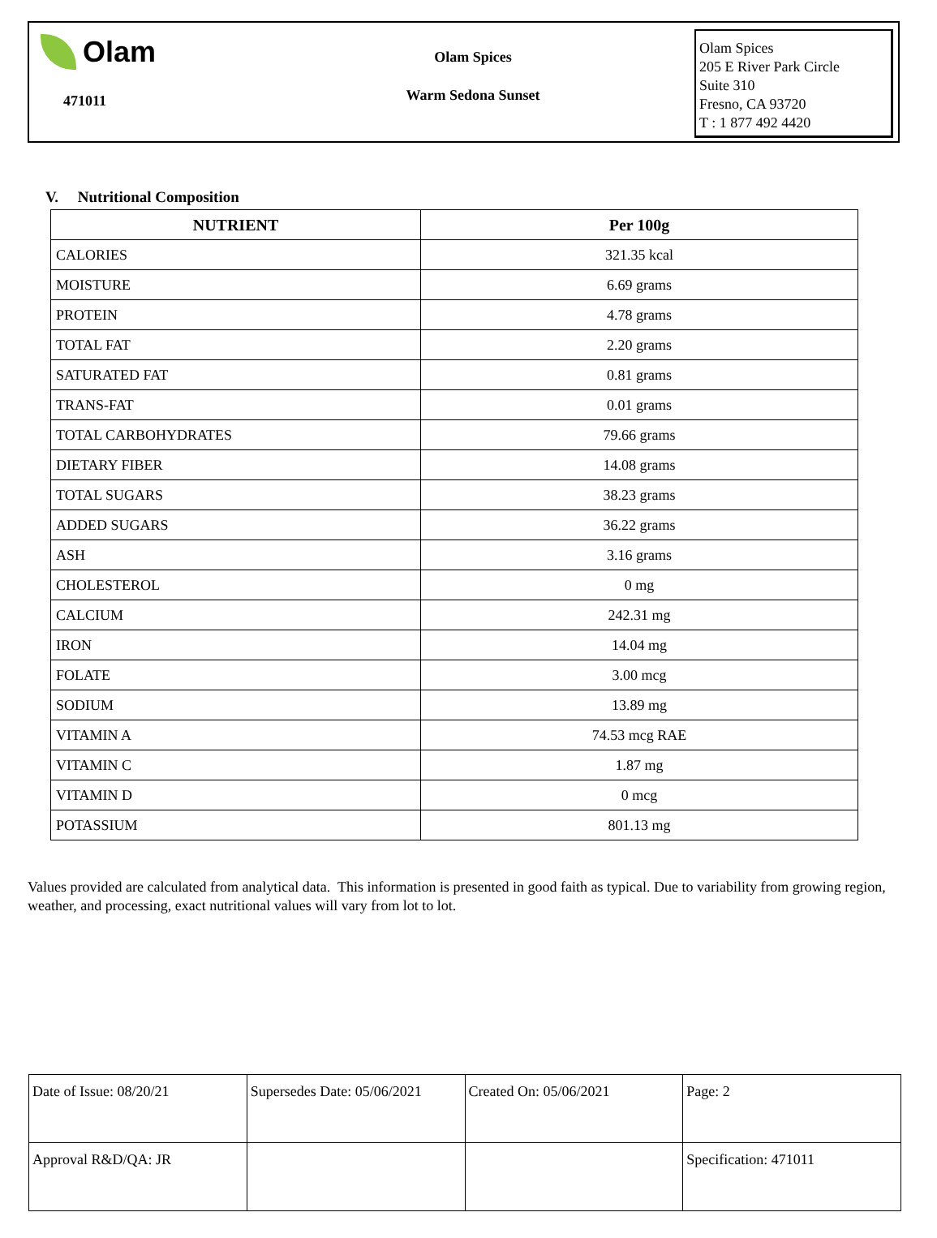Olam
471011
Olam Spices
Warm Sedona Sunset
Olam Spices
205 E River Park Circle
Suite 310
Fresno, CA 93720
T : 1 877 492 4420
V. Nutritional Composition
| NUTRIENT | Per 100g |
| --- | --- |
| CALORIES | 321.35 kcal |
| MOISTURE | 6.69 grams |
| PROTEIN | 4.78 grams |
| TOTAL FAT | 2.20 grams |
| SATURATED FAT | 0.81 grams |
| TRANS-FAT | 0.01 grams |
| TOTAL CARBOHYDRATES | 79.66 grams |
| DIETARY FIBER | 14.08 grams |
| TOTAL SUGARS | 38.23 grams |
| ADDED SUGARS | 36.22 grams |
| ASH | 3.16 grams |
| CHOLESTEROL | 0 mg |
| CALCIUM | 242.31 mg |
| IRON | 14.04 mg |
| FOLATE | 3.00 mcg |
| SODIUM | 13.89 mg |
| VITAMIN A | 74.53 mcg RAE |
| VITAMIN C | 1.87 mg |
| VITAMIN D | 0 mcg |
| POTASSIUM | 801.13 mg |
Values provided are calculated from analytical data. This information is presented in good faith as typical. Due to variability from growing region, weather, and processing, exact nutritional values will vary from lot to lot.
| Date of Issue: 08/20/21 | Supersedes Date: 05/06/2021 | Created On: 05/06/2021 | Page: 2 |
| Approval R&D/QA: JR | | | Specification: 471011 |